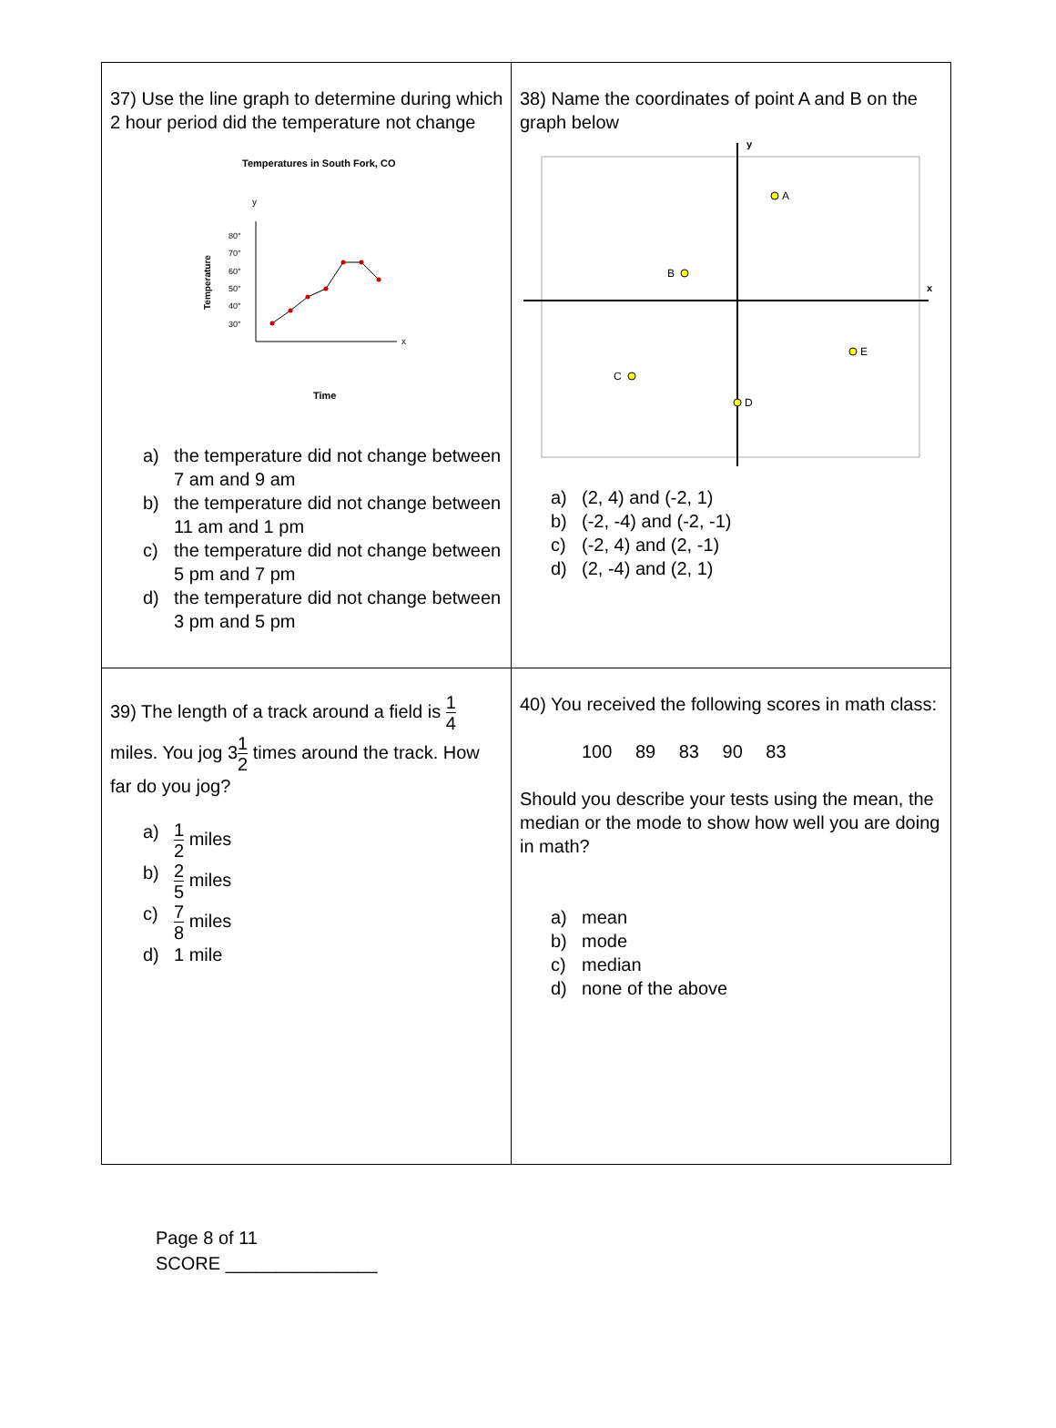| 37) Use the line graph to determine during which 2 hour period did the temperature not change Temperatures in South Fork, CO y x Temperature 80° 70° 60° 50° 40° 30° Time a) the temperature did not change between 7 am and 9 am b) the temperature did not change between 11 am and 1 pm c) the temperature did not change between 5 pm and 7 pm d) the temperature did not change between 3 pm and 5 pm | 38) Name the coordinates of point A and B on the graph below y x A B C E D a) (2, 4) and (-2, 1) b) (-2, -4) and (-2, -1) c) (-2, 4) and (2, -1) d) (2, -4) and (2, 1) |
| 39) The length of a track around a field is 1 4 miles. You jog 3 1 2 times around the track. How far do you jog? a) 1 2 miles b) 2 5 miles c) 7 8 miles d) 1 mile | 40) You received the following scores in math class: 100 89 83 90 83 Should you describe your tests using the mean, the median or the mode to show how well you are doing in math? a) mean b) mode c) median d) none of the above |
Page 8 of 11
SCORE _______________